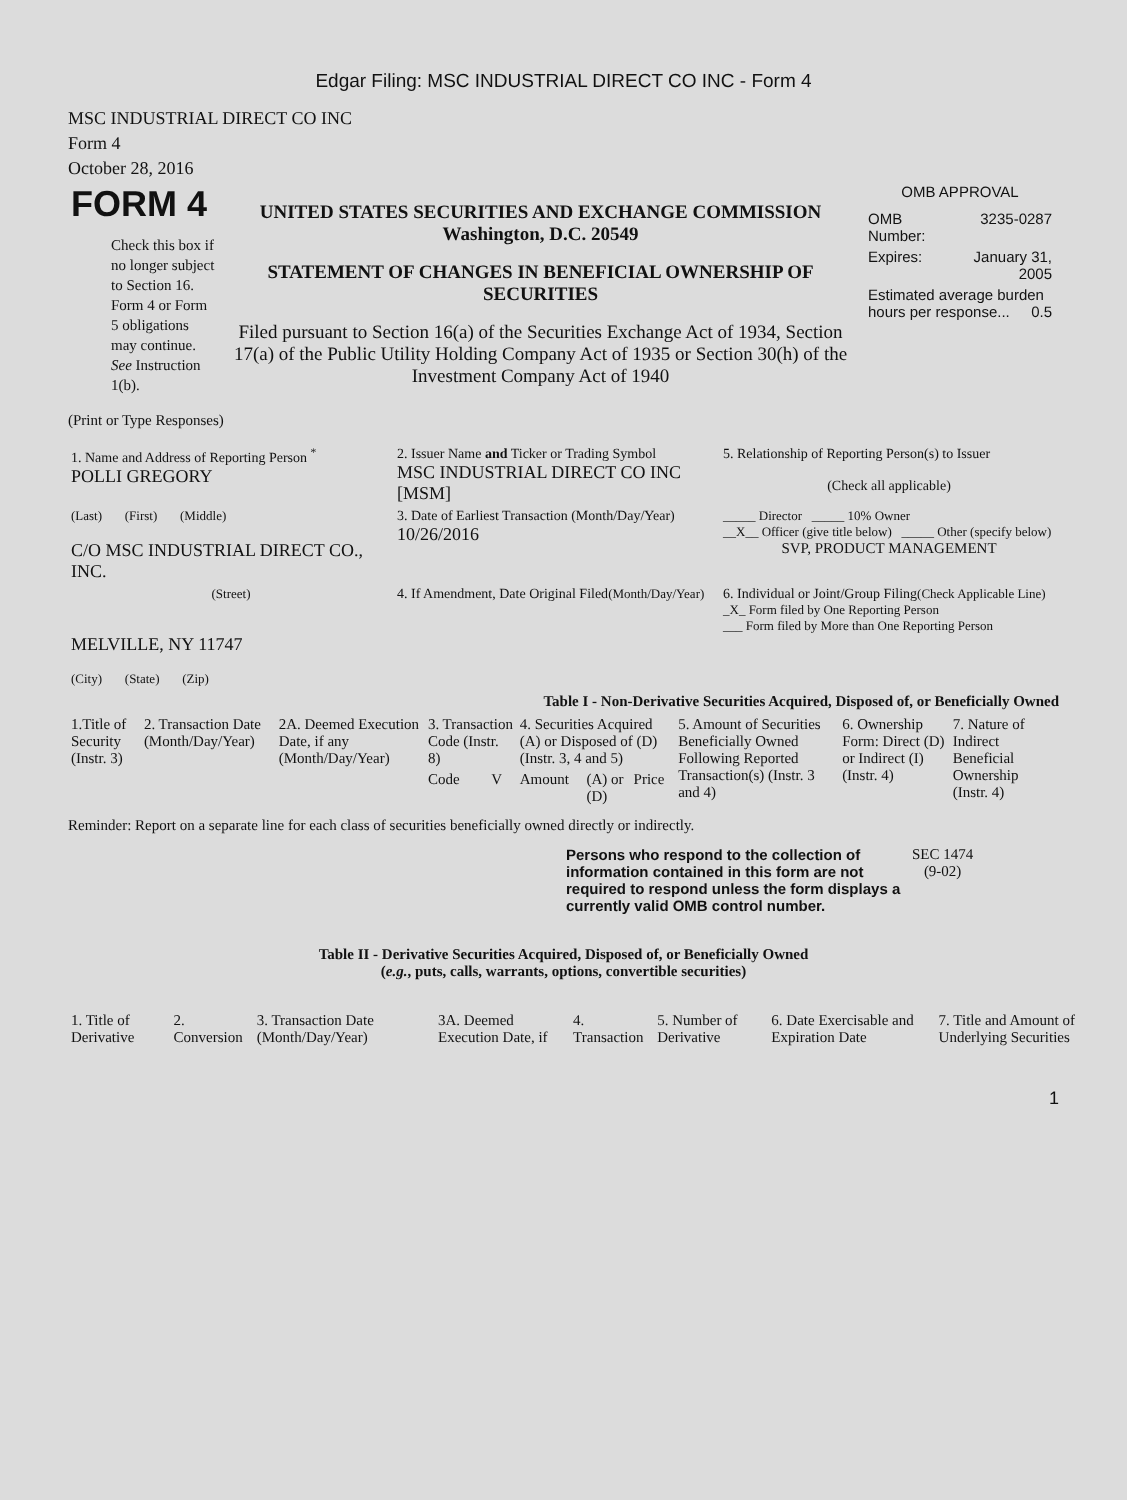Edgar Filing: MSC INDUSTRIAL DIRECT CO INC - Form 4
MSC INDUSTRIAL DIRECT CO INC
Form 4
October 28, 2016
| FORM 4 Check this box if no longer subject to Section 16. Form 4 or Form 5 obligations may continue. See Instruction 1(b). | UNITED STATES SECURITIES AND EXCHANGE COMMISSION Washington, D.C. 20549 STATEMENT OF CHANGES IN BENEFICIAL OWNERSHIP OF SECURITIES Filed pursuant to Section 16(a) of the Securities Exchange Act of 1934, Section 17(a) of the Public Utility Holding Company Act of 1935 or Section 30(h) of the Investment Company Act of 1940 | OMB APPROVAL / OMB Number: / 3235-0287 / / Expires: / January 31, 2005 / / Estimated average burden hours per response... 0.5 / / |
(Print or Type Responses)
| 1. Name and Address of Reporting Person <sup>*</sup> POLLI GREGORY | 2. Issuer Name and Ticker or Trading Symbol MSC INDUSTRIAL DIRECT CO INC [MSM] | 5. Relationship of Reporting Person(s) to Issuer (Check all applicable) |
| (Last) (First) (Middle) C/O MSC INDUSTRIAL DIRECT CO., INC. | 3. Date of Earliest Transaction (Month/Day/Year) 10/26/2016 | _____ Director _____ 10% Owner __X__ Officer (give title below) _____ Other (specify below) SVP, PRODUCT MANAGEMENT |
| (Street) MELVILLE, NY 11747 (City) (State) (Zip) | 4. If Amendment, Date Original Filed (Month/Day/Year) | 6. Individual or Joint/Group Filing (Check Applicable Line) _X_ Form filed by One Reporting Person ___ Form filed by More than One Reporting Person |
Table I - Non-Derivative Securities Acquired, Disposed of, or Beneficially Owned
| 1.Title of Security (Instr. 3) | 2. Transaction Date (Month/Day/Year) | 2A. Deemed Execution Date, if any (Month/Day/Year) | 3. Transaction Code (Instr. 8) | | 4. Securities Acquired (A) or Disposed of (D) (Instr. 3, 4 and 5) | | | 5. Amount of Securities Beneficially Owned Following Reported Transaction(s) (Instr. 3 and 4) | 6. Ownership Form: Direct (D) or Indirect (I) (Instr. 4) | 7. Nature of Indirect Beneficial Ownership (Instr. 4) |
| --- | --- | --- | --- | --- | --- | --- | --- | --- | --- | --- |
| | | | Code | V | Amount | (A) or (D) | Price | | | |
Reminder: Report on a separate line for each class of securities beneficially owned directly or indirectly.
| Persons who respond to the collection of information contained in this form are not required to respond unless the form displays a currently valid OMB control number. | SEC 1474 (9-02) |
Table II - Derivative Securities Acquired, Disposed of, or Beneficially Owned
(e.g., puts, calls, warrants, options, convertible securities)
| 1. Title of Derivative | 2. Conversion | 3. Transaction Date (Month/Day/Year) | 3A. Deemed Execution Date, if | 4. Transaction | 5. Number of Derivative | 6. Date Exercisable and Expiration Date | 7. Title and Amount of Underlying Securities |
| --- | --- | --- | --- | --- | --- | --- | --- |
1